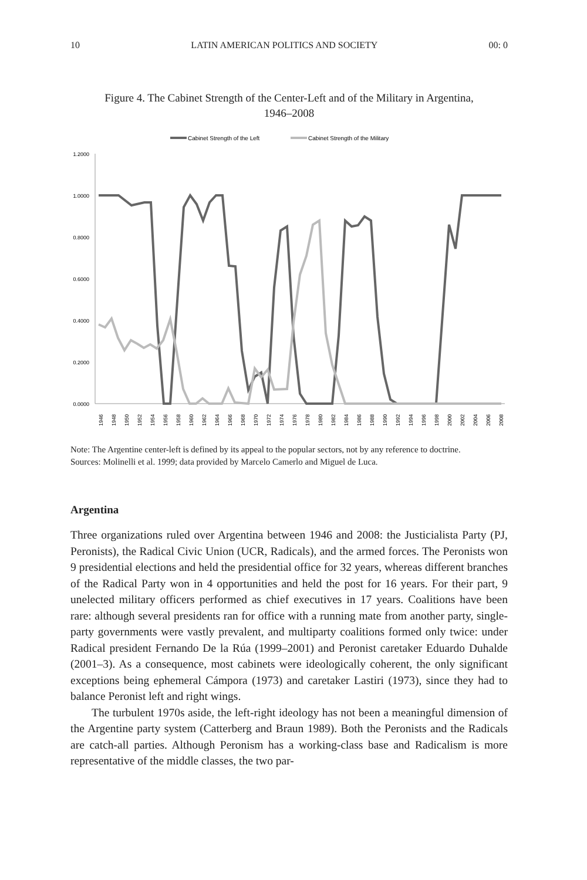10 LATIN AMERICAN POLITICS AND SOCIETY 00: 0
Figure 4. The Cabinet Strength of the Center-Left and of the Military in Argentina, 1946–2008
Cabinet Strength of the Left
Cabinet Strength of the Military
1.2000
1.0000
0.8000
0.6000
0.4000
0.2000
0.0000
1946
1948
1950
1952
1954
1956
1958
1960
1962
1964
1966
1968
1970
1972
1974
1976
1978
1980
1982
1984
1986
1988
1990
1992
1994
1996
1998
2000
2002
2004
2006
2008
Note: The Argentine center-left is defined by its appeal to the popular sectors, not by any reference to doctrine.
Sources: Molinelli et al. 1999; data provided by Marcelo Camerlo and Miguel de Luca.
Argentina
Three organizations ruled over Argentina between 1946 and 2008: the Justicialista Party (PJ, Peronists), the Radical Civic Union (UCR, Radicals), and the armed forces. The Peronists won 9 presidential elections and held the presidential office for 32 years, whereas different branches of the Radical Party won in 4 opportunities and held the post for 16 years. For their part, 9 unelected military officers performed as chief executives in 17 years. Coalitions have been rare: although several presidents ran for office with a running mate from another party, single-party governments were vastly prevalent, and multiparty coalitions formed only twice: under Radical president Fernando De la Rúa (1999–2001) and Peronist caretaker Eduardo Duhalde (2001–3). As a consequence, most cabinets were ideologically coherent, the only significant exceptions being ephemeral Cámpora (1973) and caretaker Lastiri (1973), since they had to balance Peronist left and right wings.
The turbulent 1970s aside, the left-right ideology has not been a meaningful dimension of the Argentine party system (Catterberg and Braun 1989). Both the Peronists and the Radicals are catch-all parties. Although Peronism has a working-class base and Radicalism is more representative of the middle classes, the two par-